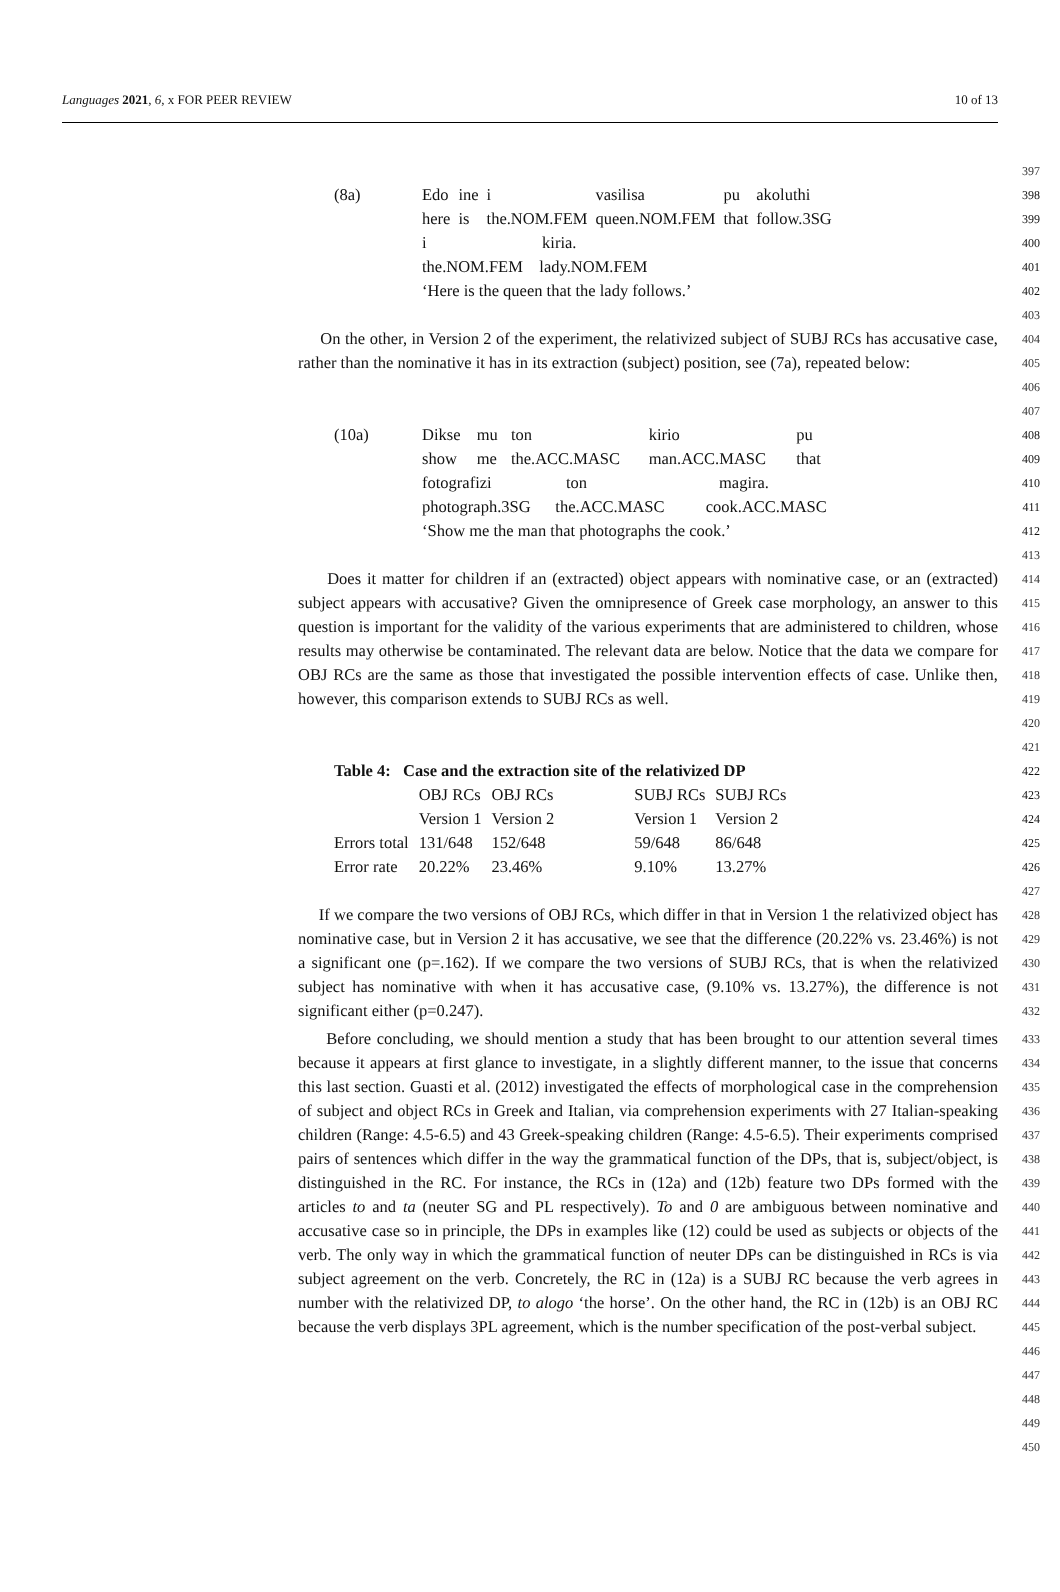Languages 2021, 6, x FOR PEER REVIEW 10 of 13
397
| (8a) | Edo | ine | i | vasilisa | pu | akoluthi |
| | here | is | the.NOM.FEM | queen.NOM.FEM | that | follow.3SG |
| | i kiria. | | | | | |
| | the.NOM.FEM lady.NOM.FEM | | | | | |
| | ‘Here is the queen that the lady follows.’ | | | | | |
398
399
400
401
402
403
On the other, in Version 2 of the experiment, the relativized subject of SUBJ RCs has accusative case, rather than the nominative it has in its extraction (subject) position, see (7a), repeated below:
404
405
406
407
| (10a) | Dikse | mu | ton | kirio | pu |
| | show | me | the.ACC.MASC | man.ACC.MASC | that |
| | fotografizi ton magira. | | | | |
| | photograph.3SG the.ACC.MASC cook.ACC.MASC | | | | |
| | ‘Show me the man that photographs the cook.’ | | | | |
408
409
410
411
412
413
Does it matter for children if an (extracted) object appears with nominative case, or an (extracted) subject appears with accusative? Given the omnipresence of Greek case morphology, an answer to this question is important for the validity of the various experiments that are administered to children, whose results may otherwise be contaminated. The relevant data are below. Notice that the data we compare for OBJ RCs are the same as those that investigated the possible intervention effects of case. Unlike then, however, this comparison extends to SUBJ RCs as well.
414
415
416
417
418
419
420
421
| Table 4: Case and the extraction site of the relativized DP | | | | | |
| --- | --- | --- | --- | --- | --- |
| | OBJ RCs | OBJ RCs | | SUBJ RCs | SUBJ RCs |
| | Version 1 | Version 2 | | Version 1 | Version 2 |
| Errors total | 131/648 | 152/648 | | 59/648 | 86/648 |
| Error rate | 20.22% | 23.46% | | 9.10% | 13.27% |
422
423
424
425
426
427
If we compare the two versions of OBJ RCs, which differ in that in Version 1 the relativized object has nominative case, but in Version 2 it has accusative, we see that the difference (20.22% vs. 23.46%) is not a significant one (p=.162). If we compare the two versions of SUBJ RCs, that is when the relativized subject has nominative with when it has accusative case, (9.10% vs. 13.27%), the difference is not significant either (p=0.247).
428
429
430
431
432
Before concluding, we should mention a study that has been brought to our attention several times because it appears at first glance to investigate, in a slightly different manner, to the issue that concerns this last section. Guasti et al. (2012) investigated the effects of morphological case in the comprehension of subject and object RCs in Greek and Italian, via comprehension experiments with 27 Italian-speaking children (Range: 4.5-6.5) and 43 Greek-speaking children (Range: 4.5-6.5). Their experiments comprised pairs of sentences which differ in the way the grammatical function of the DPs, that is, subject/object, is distinguished in the RC. For instance, the RCs in (12a) and (12b) feature two DPs formed with the articles to and ta (neuter SG and PL respectively). To and 0 are ambiguous between nominative and accusative case so in principle, the DPs in examples like (12) could be used as subjects or objects of the verb. The only way in which the grammatical function of neuter DPs can be distinguished in RCs is via subject agreement on the verb. Concretely, the RC in (12a) is a SUBJ RC because the verb agrees in number with the relativized DP, to alogo ‘the horse’. On the other hand, the RC in (12b) is an OBJ RC because the verb displays 3PL agreement, which is the number specification of the post-verbal subject.
433
434
435
436
437
438
439
440
441
442
443
444
445
446
447
448
449
450